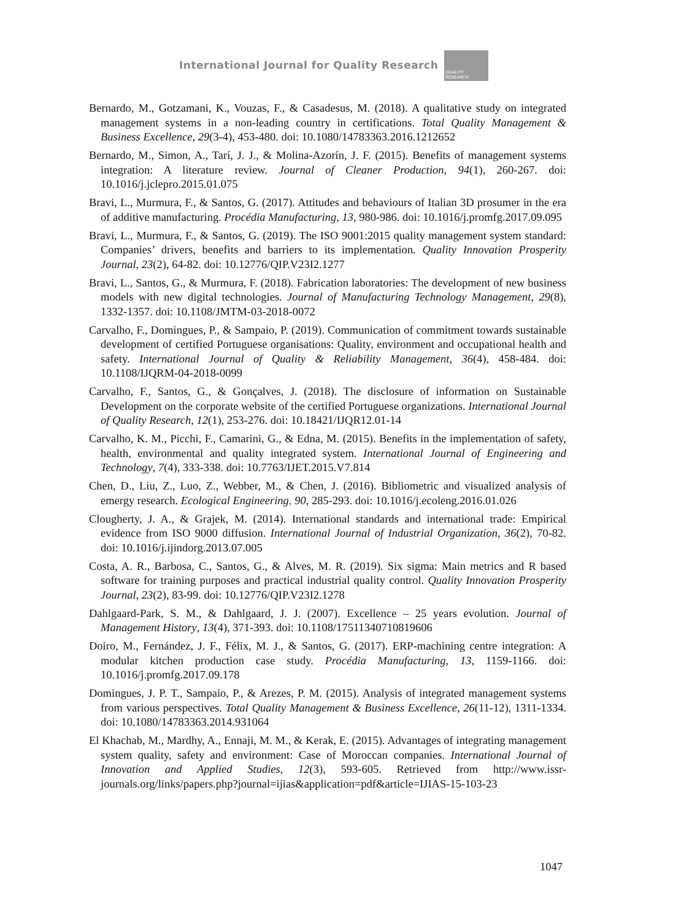International Journal for Quality Research
QUALITY RESEARCH
Bernardo, M., Gotzamani, K., Vouzas, F., & Casadesus, M. (2018). A qualitative study on integrated management systems in a non-leading country in certifications. Total Quality Management & Business Excellence, 29(3-4), 453-480. doi: 10.1080/14783363.2016.1212652
Bernardo, M., Simon, A., Tarí, J. J., & Molina-Azorín, J. F. (2015). Benefits of management systems integration: A literature review. Journal of Cleaner Production, 94(1), 260-267. doi: 10.1016/j.jclepro.2015.01.075
Bravi, L., Murmura, F., & Santos, G. (2017). Attitudes and behaviours of Italian 3D prosumer in the era of additive manufacturing. Procédia Manufacturing, 13, 980-986. doi: 10.1016/j.promfg.2017.09.095
Bravi, L., Murmura, F., & Santos, G. (2019). The ISO 9001:2015 quality management system standard: Companies’ drivers, benefits and barriers to its implementation. Quality Innovation Prosperity Journal, 23(2), 64-82. doi: 10.12776/QIP.V23I2.1277
Bravi, L., Santos, G., & Murmura, F. (2018). Fabrication laboratories: The development of new business models with new digital technologies. Journal of Manufacturing Technology Management, 29(8), 1332-1357. doi: 10.1108/JMTM-03-2018-0072
Carvalho, F., Domingues, P., & Sampaio, P. (2019). Communication of commitment towards sustainable development of certified Portuguese organisations: Quality, environment and occupational health and safety. International Journal of Quality & Reliability Management, 36(4), 458-484. doi: 10.1108/IJQRM-04-2018-0099
Carvalho, F., Santos, G., & Gonçalves, J. (2018). The disclosure of information on Sustainable Development on the corporate website of the certified Portuguese organizations. International Journal of Quality Research, 12(1), 253-276. doi: 10.18421/IJQR12.01-14
Carvalho, K. M., Picchi, F., Camarini, G., & Edna, M. (2015). Benefits in the implementation of safety, health, environmental and quality integrated system. International Journal of Engineering and Technology, 7(4), 333-338. doi: 10.7763/IJET.2015.V7.814
Chen, D., Liu, Z., Luo, Z., Webber, M., & Chen, J. (2016). Bibliometric and visualized analysis of emergy research. Ecological Engineering, 90, 285-293. doi: 10.1016/j.ecoleng.2016.01.026
Clougherty, J. A., & Grajek, M. (2014). International standards and international trade: Empirical evidence from ISO 9000 diffusion. International Journal of Industrial Organization, 36(2), 70-82. doi: 10.1016/j.ijindorg.2013.07.005
Costa, A. R., Barbosa, C., Santos, G., & Alves, M. R. (2019). Six sigma: Main metrics and R based software for training purposes and practical industrial quality control. Quality Innovation Prosperity Journal, 23(2), 83-99. doi: 10.12776/QIP.V23I2.1278
Dahlgaard-Park, S. M., & Dahlgaard, J. J. (2007). Excellence – 25 years evolution. Journal of Management History, 13(4), 371-393. doi: 10.1108/17511340710819606
Doiro, M., Fernández, J. F., Félix, M. J., & Santos, G. (2017). ERP-machining centre integration: A modular kitchen production case study. Procédia Manufacturing, 13, 1159-1166. doi: 10.1016/j.promfg.2017.09.178
Domingues, J. P. T., Sampaio, P., & Arezes, P. M. (2015). Analysis of integrated management systems from various perspectives. Total Quality Management & Business Excellence, 26(11-12), 1311-1334. doi: 10.1080/14783363.2014.931064
El Khachab, M., Mardhy, A., Ennaji, M. M., & Kerak, E. (2015). Advantages of integrating management system quality, safety and environment: Case of Moroccan companies. International Journal of Innovation and Applied Studies, 12(3), 593-605. Retrieved from http://www.issr-journals.org/links/papers.php?journal=ijias&application=pdf&article=IJIAS-15-103-23
1047